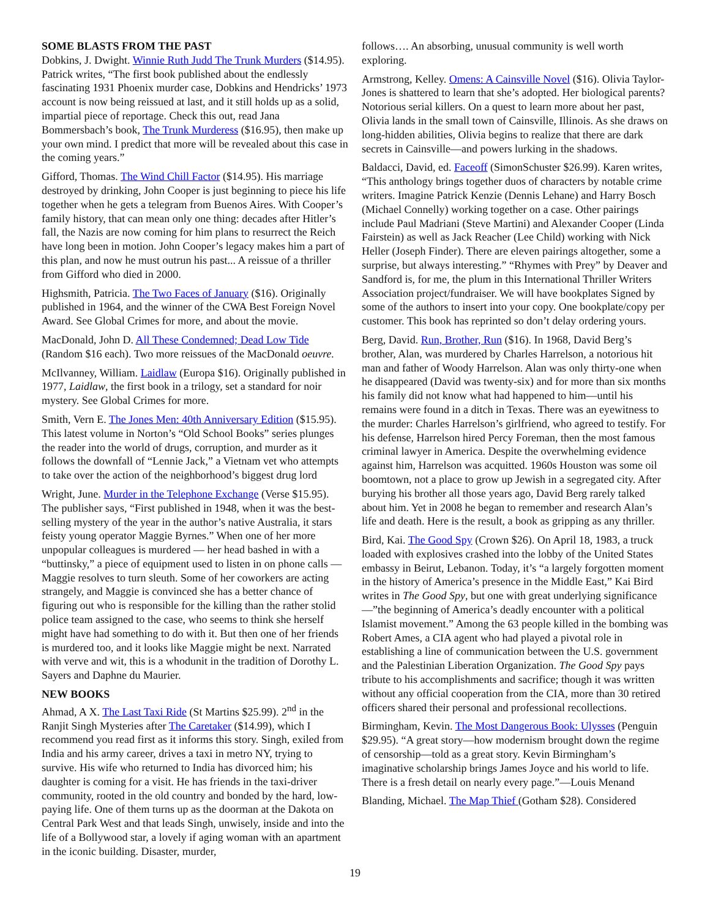SOME BLASTS FROM THE PAST
Dobkins, J. Dwight. Winnie Ruth Judd The Trunk Murders ($14.95). Patrick writes, “The first book published about the endlessly fascinating 1931 Phoenix murder case, Dobkins and Hendricks’ 1973 account is now being reissued at last, and it still holds up as a solid, impartial piece of reportage. Check this out, read Jana Bommersbach’s book, The Trunk Murderess ($16.95), then make up your own mind. I predict that more will be revealed about this case in the coming years.”
Gifford, Thomas. The Wind Chill Factor ($14.95). His marriage destroyed by drinking, John Cooper is just beginning to piece his life together when he gets a telegram from Buenos Aires. With Cooper’s family history, that can mean only one thing: decades after Hitler’s fall, the Nazis are now coming for him plans to resurrect the Reich have long been in motion. John Cooper’s legacy makes him a part of this plan, and now he must outrun his past... A reissue of a thriller from Gifford who died in 2000.
Highsmith, Patricia. The Two Faces of January ($16). Originally published in 1964, and the winner of the CWA Best Foreign Novel Award. See Global Crimes for more, and about the movie.
MacDonald, John D. All These Condemned; Dead Low Tide (Random $16 each). Two more reissues of the MacDonald oeuvre.
McIlvanney, William. Laidlaw (Europa $16). Originally published in 1977, Laidlaw, the first book in a trilogy, set a standard for noir mystery. See Global Crimes for more.
Smith, Vern E. The Jones Men: 40th Anniversary Edition ($15.95). This latest volume in Norton’s “Old School Books” series plunges the reader into the world of drugs, corruption, and murder as it follows the downfall of “Lennie Jack,” a Vietnam vet who attempts to take over the action of the neighborhood’s biggest drug lord
Wright, June. Murder in the Telephone Exchange (Verse $15.95). The publisher says, “First published in 1948, when it was the best-selling mystery of the year in the author’s native Australia, it stars feisty young operator Maggie Byrnes.” When one of her more unpopular colleagues is murdered — her head bashed in with a “buttinsky,” a piece of equipment used to listen in on phone calls — Maggie resolves to turn sleuth. Some of her coworkers are acting strangely, and Maggie is convinced she has a better chance of figuring out who is responsible for the killing than the rather stolid police team assigned to the case, who seems to think she herself might have had something to do with it. But then one of her friends is murdered too, and it looks like Maggie might be next. Narrated with verve and wit, this is a whodunit in the tradition of Dorothy L. Sayers and Daphne du Maurier.
NEW BOOKS
Ahmad, A X. The Last Taxi Ride (St Martins $25.99). 2<sup>nd</sup> in the Ranjit Singh Mysteries after The Caretaker ($14.99), which I recommend you read first as it informs this story. Singh, exiled from India and his army career, drives a taxi in metro NY, trying to survive. His wife who returned to India has divorced him; his daughter is coming for a visit. He has friends in the taxi-driver community, rooted in the old country and bonded by the hard, low-paying life. One of them turns up as the doorman at the Dakota on Central Park West and that leads Singh, unwisely, inside and into the life of a Bollywood star, a lovely if aging woman with an apartment in the iconic building. Disaster, murder,
follows…. An absorbing, unusual community is well worth exploring.
Armstrong, Kelley. Omens: A Cainsville Novel ($16). Olivia Taylor-Jones is shattered to learn that she’s adopted. Her biological parents? Notorious serial killers. On a quest to learn more about her past, Olivia lands in the small town of Cainsville, Illinois. As she draws on long-hidden abilities, Olivia begins to realize that there are dark secrets in Cainsville—and powers lurking in the shadows.
Baldacci, David, ed. Faceoff (SimonSchuster $26.99). Karen writes, “This anthology brings together duos of characters by notable crime writers. Imagine Patrick Kenzie (Dennis Lehane) and Harry Bosch (Michael Connelly) working together on a case. Other pairings include Paul Madriani (Steve Martini) and Alexander Cooper (Linda Fairstein) as well as Jack Reacher (Lee Child) working with Nick Heller (Joseph Finder). There are eleven pairings altogether, some a surprise, but always interesting.” “Rhymes with Prey” by Deaver and Sandford is, for me, the plum in this International Thriller Writers Association project/fundraiser. We will have bookplates Signed by some of the authors to insert into your copy. One bookplate/copy per customer. This book has reprinted so don’t delay ordering yours.
Berg, David. Run, Brother, Run ($16). In 1968, David Berg’s brother, Alan, was murdered by Charles Harrelson, a notorious hit man and father of Woody Harrelson. Alan was only thirty-one when he disappeared (David was twenty-six) and for more than six months his family did not know what had happened to him—until his remains were found in a ditch in Texas. There was an eyewitness to the murder: Charles Harrelson’s girlfriend, who agreed to testify. For his defense, Harrelson hired Percy Foreman, then the most famous criminal lawyer in America. Despite the overwhelming evidence against him, Harrelson was acquitted. 1960s Houston was some oil boomtown, not a place to grow up Jewish in a segregated city. After burying his brother all those years ago, David Berg rarely talked about him. Yet in 2008 he began to remember and research Alan’s life and death. Here is the result, a book as gripping as any thriller.
Bird, Kai. The Good Spy (Crown $26). On April 18, 1983, a truck loaded with explosives crashed into the lobby of the United States embassy in Beirut, Lebanon. Today, it’s “a largely forgotten moment in the history of America’s presence in the Middle East,” Kai Bird writes in The Good Spy, but one with great underlying significance—”the beginning of America’s deadly encounter with a political Islamist movement.” Among the 63 people killed in the bombing was Robert Ames, a CIA agent who had played a pivotal role in establishing a line of communication between the U.S. government and the Palestinian Liberation Organization. The Good Spy pays tribute to his accomplishments and sacrifice; though it was written without any official cooperation from the CIA, more than 30 retired officers shared their personal and professional recollections.
Birmingham, Kevin. The Most Dangerous Book: Ulysses (Penguin $29.95). “A great story—how modernism brought down the regime of censorship—told as a great story. Kevin Birmingham’s imaginative scholarship brings James Joyce and his world to life. There is a fresh detail on nearly every page.”—Louis Menand
Blanding, Michael. The Map Thief (Gotham $28). Considered
19